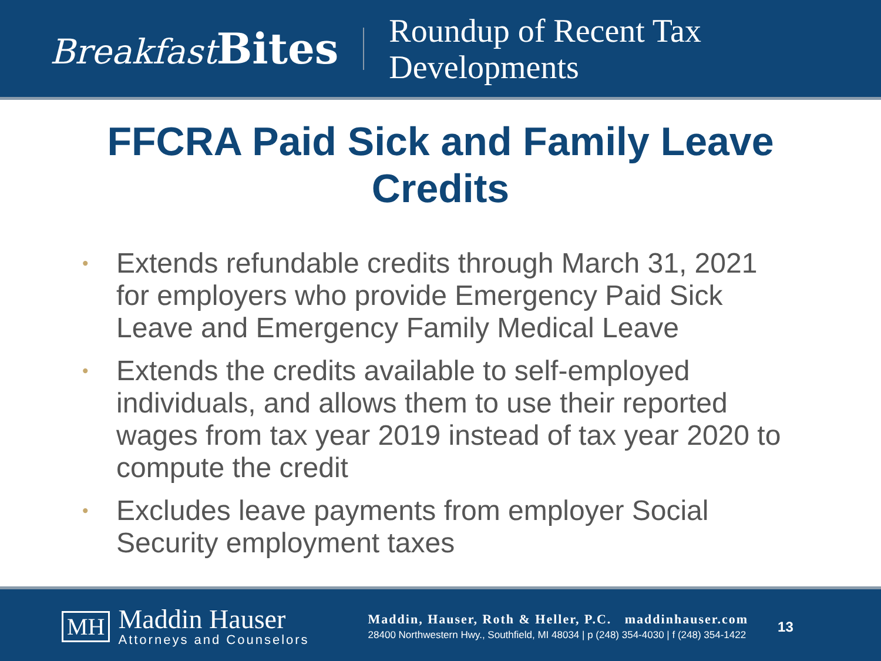Breakfast Bites
Roundup of Recent Tax
Developments
FFCRA Paid Sick and Family Leave Credits
• Extends refundable credits through March 31, 2021 for employers who provide Emergency Paid Sick Leave and Emergency Family Medical Leave
• Extends the credits available to self-employed individuals, and allows them to use their reported wages from tax year 2019 instead of tax year 2020 to compute the credit
• Excludes leave payments from employer Social Security employment taxes
MH
Maddin Hauser
Attorneys and Counselors
Maddin, Hauser, Roth & Heller, P.C. maddinhauser.com
28400 Northwestern Hwy., Southfield, MI 48034 | p (248) 354-4030 | f (248) 354-1422
13